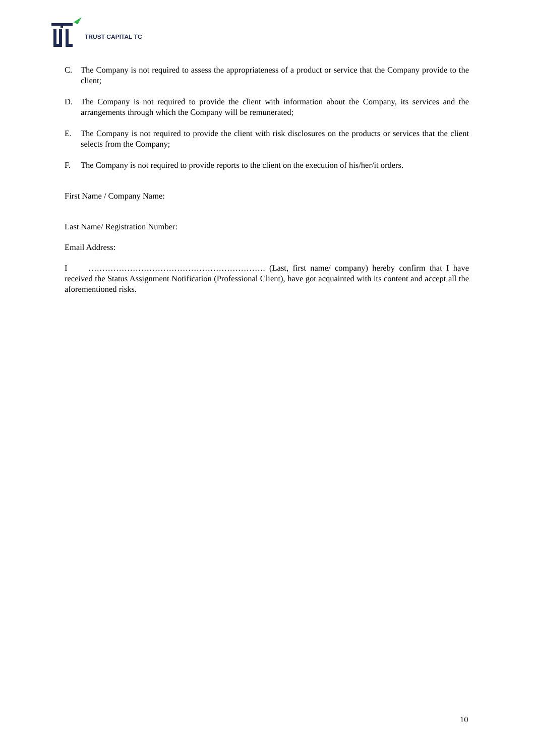TRUST CAPITAL TC
C. The Company is not required to assess the appropriateness of a product or service that the Company provide to the client;
D. The Company is not required to provide the client with information about the Company, its services and the arrangements through which the Company will be remunerated;
E. The Company is not required to provide the client with risk disclosures on the products or services that the client selects from the Company;
F. The Company is not required to provide reports to the client on the execution of his/her/it orders.
First Name / Company Name:
Last Name/ Registration Number:
Email Address:
I ………………………………………………………. (Last, first name/ company) hereby confirm that I have received the Status Assignment Notification (Professional Client), have got acquainted with its content and accept all the aforementioned risks.
10